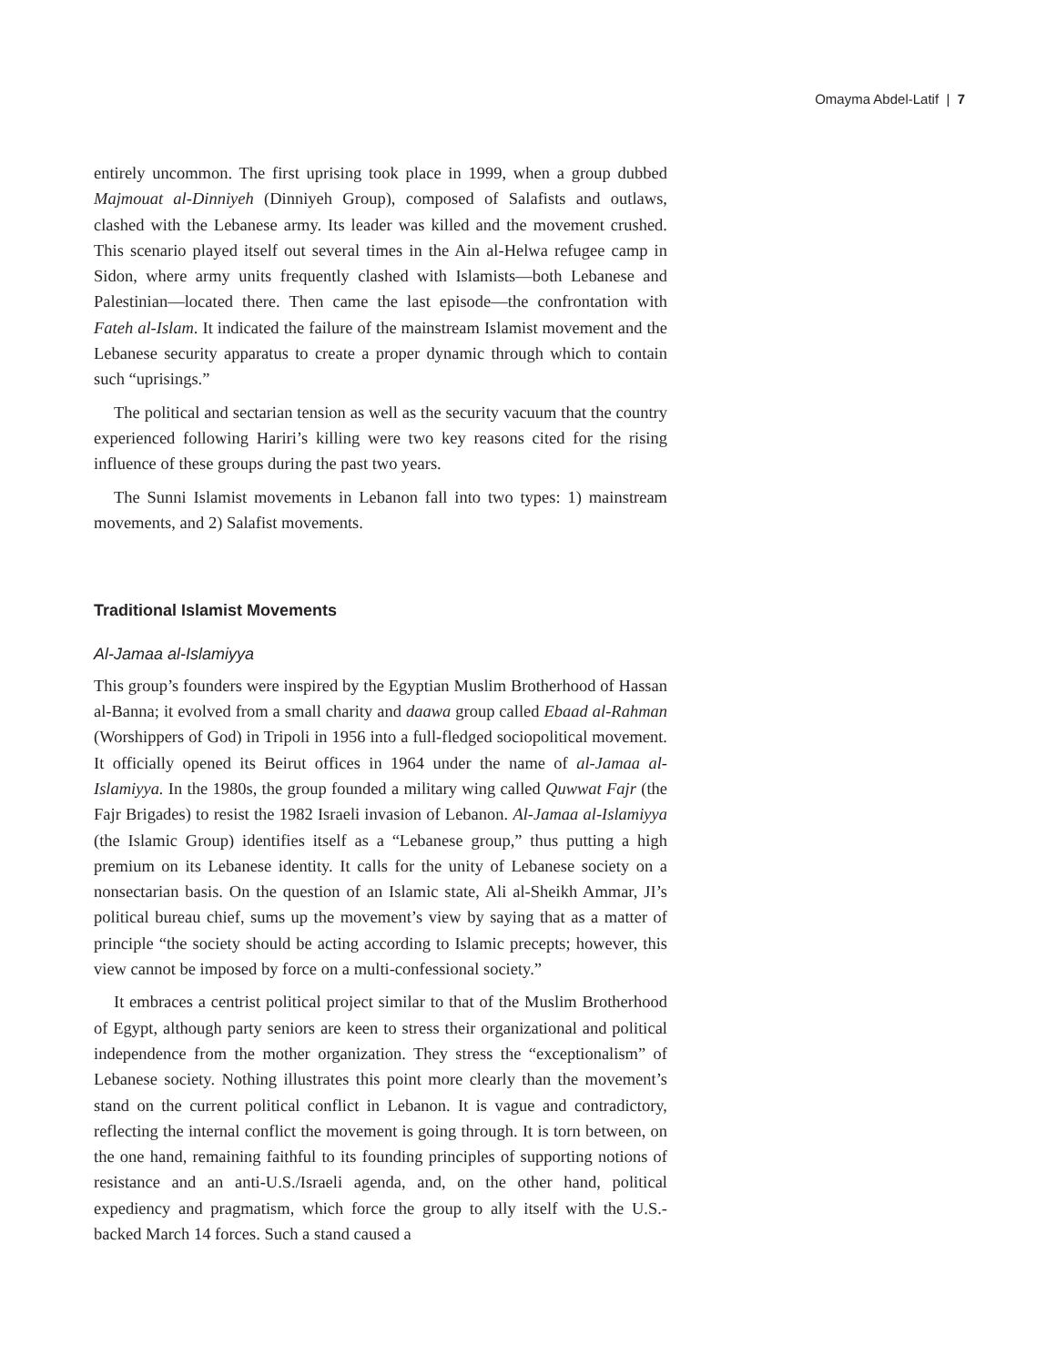Omayma Abdel-Latif | 7
entirely uncommon. The first uprising took place in 1999, when a group dubbed Majmouat al-Dinniyeh (Dinniyeh Group), composed of Salafists and outlaws, clashed with the Lebanese army. Its leader was killed and the movement crushed. This scenario played itself out several times in the Ain al-Helwa refugee camp in Sidon, where army units frequently clashed with Islamists—both Lebanese and Palestinian—located there. Then came the last episode—the confrontation with Fateh al-Islam. It indicated the failure of the mainstream Islamist movement and the Lebanese security apparatus to create a proper dynamic through which to contain such “uprisings.”
The political and sectarian tension as well as the security vacuum that the country experienced following Hariri’s killing were two key reasons cited for the rising influence of these groups during the past two years.
The Sunni Islamist movements in Lebanon fall into two types: 1) mainstream movements, and 2) Salafist movements.
Traditional Islamist Movements
Al-Jamaa al-Islamiyya
This group’s founders were inspired by the Egyptian Muslim Brotherhood of Hassan al-Banna; it evolved from a small charity and daawa group called Ebaad al-Rahman (Worshippers of God) in Tripoli in 1956 into a full-fledged sociopolitical movement. It officially opened its Beirut offices in 1964 under the name of al-Jamaa al-Islamiyya. In the 1980s, the group founded a military wing called Quwwat Fajr (the Fajr Brigades) to resist the 1982 Israeli invasion of Lebanon. Al-Jamaa al-Islamiyya (the Islamic Group) identifies itself as a “Lebanese group,” thus putting a high premium on its Lebanese identity. It calls for the unity of Lebanese society on a nonsectarian basis. On the question of an Islamic state, Ali al-Sheikh Ammar, JI’s political bureau chief, sums up the movement’s view by saying that as a matter of principle “the society should be acting according to Islamic precepts; however, this view cannot be imposed by force on a multi-confessional society.”
It embraces a centrist political project similar to that of the Muslim Brotherhood of Egypt, although party seniors are keen to stress their organizational and political independence from the mother organization. They stress the “exceptionalism” of Lebanese society. Nothing illustrates this point more clearly than the movement’s stand on the current political conflict in Lebanon. It is vague and contradictory, reflecting the internal conflict the movement is going through. It is torn between, on the one hand, remaining faithful to its founding principles of supporting notions of resistance and an anti-U.S./Israeli agenda, and, on the other hand, political expediency and pragmatism, which force the group to ally itself with the U.S.-backed March 14 forces. Such a stand caused a